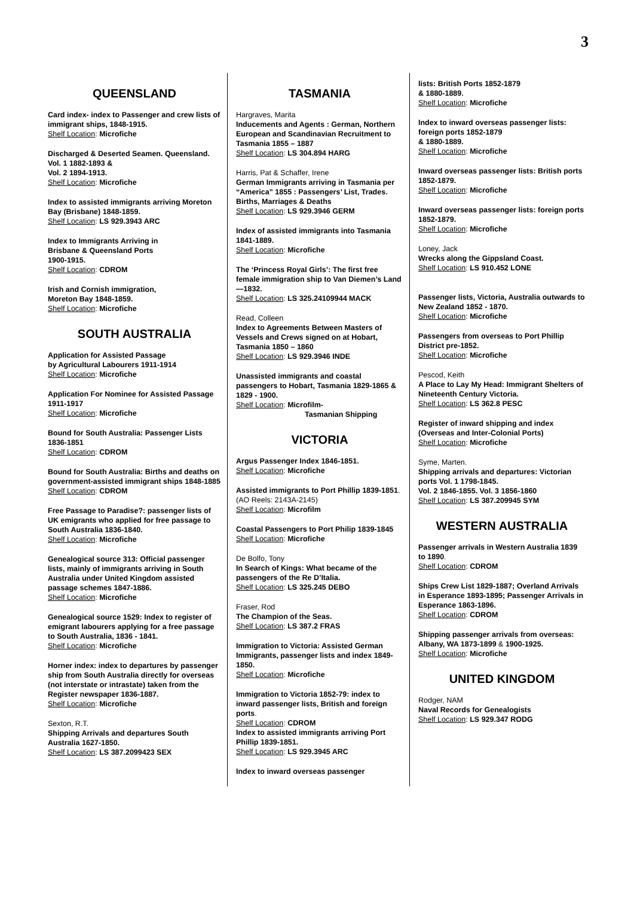3
QUEENSLAND
Card index- index to Passenger and crew lists of immigrant ships, 1848-1915.
Shelf Location: Microfiche
Discharged & Deserted Seamen. Queensland. Vol. 1 1882-1893 &
Vol. 2 1894-1913.
Shelf Location: Microfiche
Index to assisted immigrants arriving Moreton Bay (Brisbane) 1848-1859.
Shelf Location: LS 929.3943 ARC
Index to Immigrants Arriving in
Brisbane & Queensland Ports
1900-1915.
Shelf Location: CDROM
Irish and Cornish immigration,
Moreton Bay 1848-1859.
Shelf Location: Microfiche
SOUTH AUSTRALIA
Application for Assisted Passage
by Agricultural Labourers 1911-1914
Shelf Location: Microfiche
Application For Nominee for Assisted Passage 1911-1917
Shelf Location: Microfiche
Bound for South Australia: Passenger Lists 1836-1851
Shelf Location: CDROM
Bound for South Australia: Births and deaths on government-assisted immigrant ships 1848-1885
Shelf Location: CDROM
Free Passage to Paradise?: passenger lists of UK emigrants who applied for free passage to South Australia 1836-1840.
Shelf Location: Microfiche
Genealogical source 313: Official passenger lists, mainly of immigrants arriving in South Australia under United Kingdom assisted passage schemes 1847-1886.
Shelf Location: Microfiche
Genealogical source 1529: Index to register of emigrant labourers applying for a free passage to South Australia, 1836 - 1841.
Shelf Location: Microfiche
Horner index: index to departures by passenger ship from South Australia directly for overseas (not interstate or intrastate) taken from the Register newspaper 1836-1887.
Shelf Location: Microfiche
Sexton, R.T.
Shipping Arrivals and departures South Australia 1627-1850.
Shelf Location: LS 387.2099423 SEX
TASMANIA
Hargraves, Marita
Inducements and Agents : German, Northern European and Scandinavian Recruitment to Tasmania 1855 – 1887
Shelf Location: LS 304.894 HARG
Harris, Pat & Schaffer, Irene
German Immigrants arriving in Tasmania per “America” 1855 : Passengers’ List, Trades. Births, Marriages & Deaths
Shelf Location: LS 929.3946 GERM
Index of assisted immigrants into Tasmania 1841-1889.
Shelf Location: Microfiche
The ‘Princess Royal Girls’: The first free female immigration ship to Van Diemen’s Land—1832.
Shelf Location: LS 325.24109944 MACK
Read, Colleen
Index to Agreements Between Masters of Vessels and Crews signed on at Hobart, Tasmania 1850 – 1860
Shelf Location: LS 929.3946 INDE
Unassisted immigrants and coastal passengers to Hobart, Tasmania 1829-1865 & 1829 - 1900.
Shelf Location: Microfilm-
Tasmanian Shipping
VICTORIA
Argus Passenger Index 1846-1851.
Shelf Location: Microfiche
Assisted immigrants to Port Phillip 1839-1851.
(AO Reels: 2143A-2145)
Shelf Location: Microfilm
Coastal Passengers to Port Philip 1839-1845
Shelf Location: Microfiche
De Bolfo, Tony
In Search of Kings: What became of the passengers of the Re D’Italia.
Shelf Location: LS 325.245 DEBO
Fraser, Rod
The Champion of the Seas.
Shelf Location: LS 387.2 FRAS
Immigration to Victoria: Assisted German Immigrants, passenger lists and index 1849-1850.
Shelf Location: Microfiche
Immigration to Victoria 1852-79: index to inward passenger lists, British and foreign ports.
Shelf Location: CDROM
Index to assisted immigrants arriving Port Phillip 1839-1851.
Shelf Location: LS 929.3945 ARC
Index to inward overseas passenger
lists: British Ports 1852-1879
& 1880-1889.
Shelf Location: Microfiche
Index to inward overseas passenger lists: foreign ports 1852-1879
& 1880-1889.
Shelf Location: Microfiche
Inward overseas passenger lists: British ports 1852-1879.
Shelf Location: Microfiche
Inward overseas passenger lists: foreign ports 1852-1879.
Shelf Location: Microfiche
Loney, Jack
Wrecks along the Gippsland Coast.
Shelf Location: LS 910.452 LONE
Passenger lists, Victoria, Australia outwards to New Zealand 1852 - 1870.
Shelf Location: Microfiche
Passengers from overseas to Port Phillip District pre-1852.
Shelf Location: Microfiche
Pescod, Keith
A Place to Lay My Head: Immigrant Shelters of Nineteenth Century Victoria.
Shelf Location: LS 362.8 PESC
Register of inward shipping and index (Overseas and Inter-Colonial Ports)
Shelf Location: Microfiche
Syme, Marten.
Shipping arrivals and departures: Victorian ports Vol. 1 1798-1845.
Vol. 2 1846-1855. Vol. 3 1856-1860
Shelf Location: LS 387.209945 SYM
WESTERN AUSTRALIA
Passenger arrivals in Western Australia 1839 to 1890.
Shelf Location: CDROM
Ships Crew List 1829-1887; Overland Arrivals in Esperance 1893-1895; Passenger Arrivals in Esperance 1863-1896.
Shelf Location: CDROM
Shipping passenger arrivals from overseas: Albany, WA 1873-1899 & 1900-1925.
Shelf Location: Microfiche
UNITED KINGDOM
Rodger, NAM
Naval Records for Genealogists
Shelf Location: LS 929.347 RODG